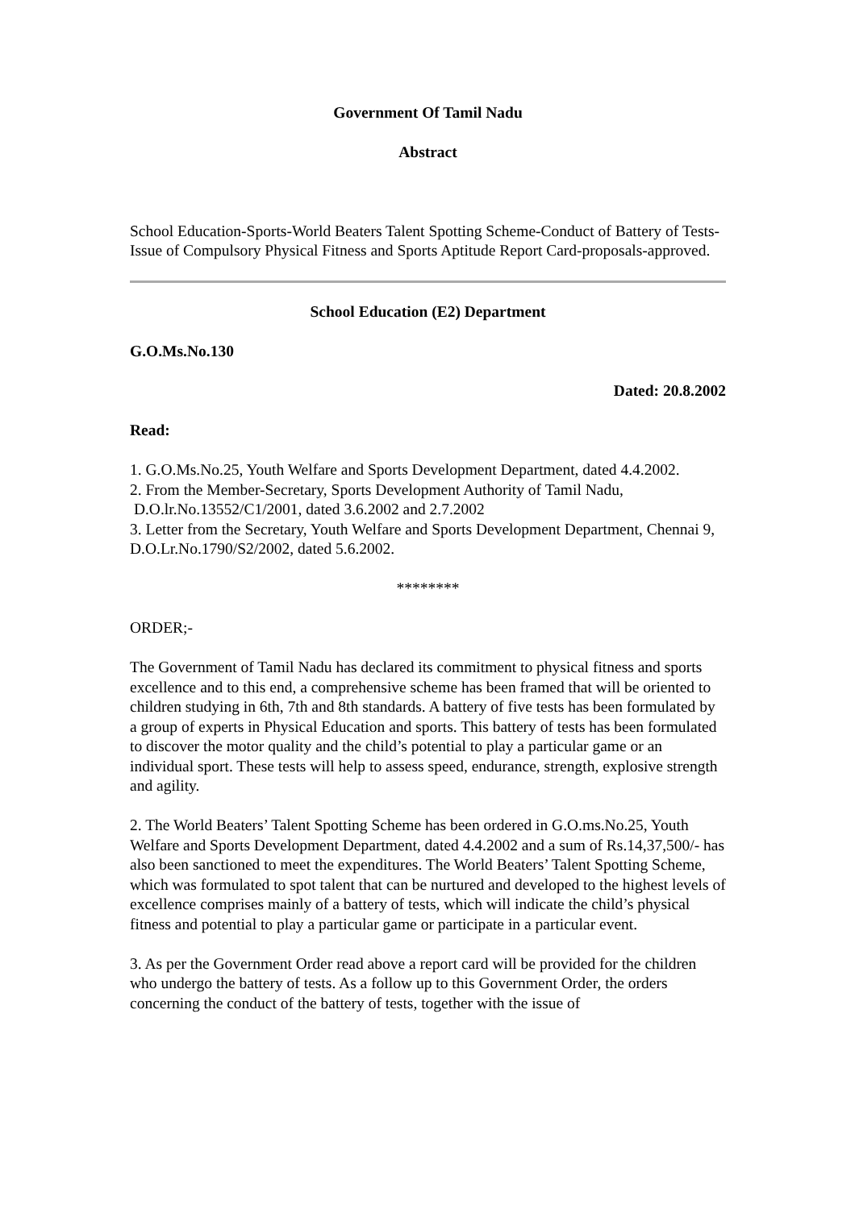Government Of Tamil Nadu
Abstract
School Education-Sports-World Beaters Talent Spotting Scheme-Conduct of Battery of Tests-Issue of Compulsory Physical Fitness and Sports Aptitude Report Card-proposals-approved.
School Education (E2) Department
G.O.Ms.No.130
Dated: 20.8.2002
Read:
1. G.O.Ms.No.25, Youth Welfare and Sports Development Department, dated 4.4.2002.
2. From the Member-Secretary, Sports Development Authority of Tamil Nadu,
D.O.lr.No.13552/C1/2001, dated 3.6.2002 and 2.7.2002
3. Letter from the Secretary, Youth Welfare and Sports Development Department, Chennai 9, D.O.Lr.No.1790/S2/2002, dated 5.6.2002.
********
ORDER;-
The Government of Tamil Nadu has declared its commitment to physical fitness and sports excellence and to this end, a comprehensive scheme has been framed that will be oriented to children studying in 6th, 7th and 8th standards. A battery of five tests has been formulated by a group of experts in Physical Education and sports. This battery of tests has been formulated to discover the motor quality and the child’s potential to play a particular game or an individual sport. These tests will help to assess speed, endurance, strength, explosive strength and agility.
2. The World Beaters’ Talent Spotting Scheme has been ordered in G.O.ms.No.25, Youth Welfare and Sports Development Department, dated 4.4.2002 and a sum of Rs.14,37,500/- has also been sanctioned to meet the expenditures. The World Beaters’ Talent Spotting Scheme, which was formulated to spot talent that can be nurtured and developed to the highest levels of excellence comprises mainly of a battery of tests, which will indicate the child’s physical fitness and potential to play a particular game or participate in a particular event.
3. As per the Government Order read above a report card will be provided for the children who undergo the battery of tests. As a follow up to this Government Order, the orders concerning the conduct of the battery of tests, together with the issue of